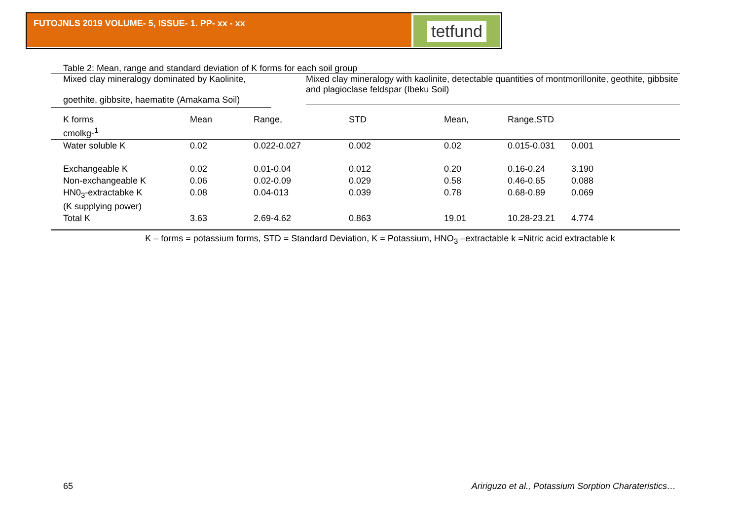FUTOJNLS 2019 VOLUME- 5, ISSUE- 1. PP- xx - xx tetfund
Table 2: Mean, range and standard deviation of K forms for each soil group
Mixed clay mineralogy dominated by Kaolinite,
goethite, gibbsite, haematite (Amakama Soil)
Mixed clay mineralogy with kaolinite, detectable quantities of montmorillonite, geothite, gibbsite and plagioclase feldspar (Ibeku Soil)
| K forms cmolkg-<sup>1</sup> | Mean | Range, | STD | Mean, | Range,STD | |
| Water soluble K | 0.02 | 0.022-0.027 | 0.002 | 0.02 | 0.015-0.031 | 0.001 |
| Exchangeable K | 0.02 | 0.01-0.04 | 0.012 | 0.20 | 0.16-0.24 | 3.190 |
| Non-exchangeable K | 0.06 | 0.02-0.09 | 0.029 | 0.58 | 0.46-0.65 | 0.088 |
| HN0<sub>3</sub>-extractabke K (K supplying power) | 0.08 | 0.04-013 | 0.039 | 0.78 | 0.68-0.89 | 0.069 |
| Total K | 3.63 | 2.69-4.62 | 0.863 | 19.01 | 10.28-23.21 | 4.774 |
K – forms = potassium forms, STD = Standard Deviation, K = Potassium, HNO<sub>3</sub> –extractable k =Nitric acid extractable k
65 Aririguzo et al., Potassium Sorption Charateristics…